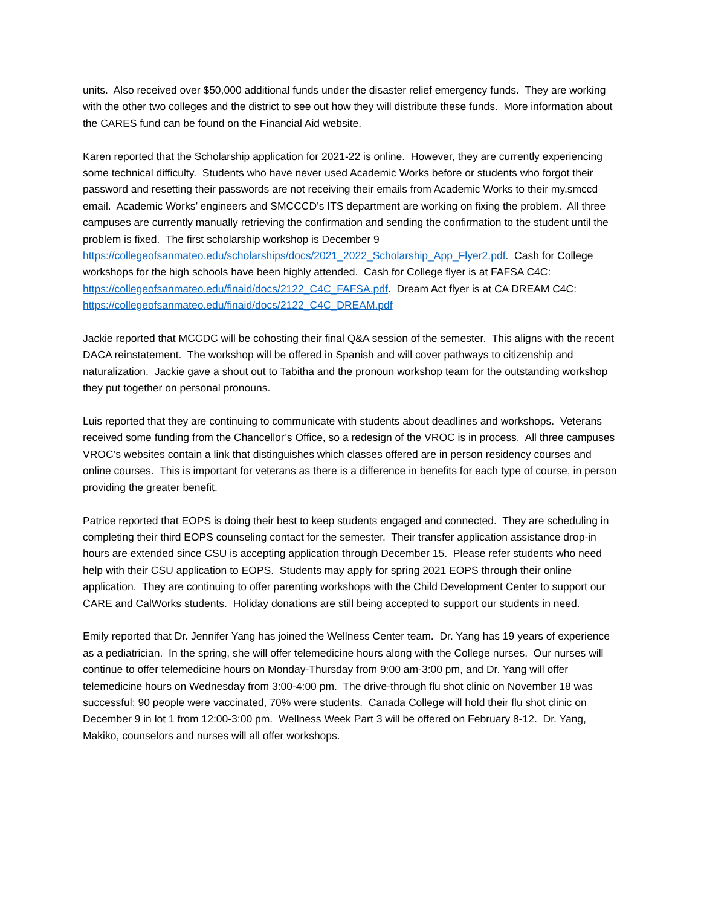units. Also received over $50,000 additional funds under the disaster relief emergency funds. They are working with the other two colleges and the district to see out how they will distribute these funds. More information about the CARES fund can be found on the Financial Aid website.
Karen reported that the Scholarship application for 2021-22 is online. However, they are currently experiencing some technical difficulty. Students who have never used Academic Works before or students who forgot their password and resetting their passwords are not receiving their emails from Academic Works to their my.smccd email. Academic Works’ engineers and SMCCCD’s ITS department are working on fixing the problem. All three campuses are currently manually retrieving the confirmation and sending the confirmation to the student until the problem is fixed. The first scholarship workshop is December 9 https://collegeofsanmateo.edu/scholarships/docs/2021_2022_Scholarship_App_Flyer2.pdf. Cash for College workshops for the high schools have been highly attended. Cash for College flyer is at FAFSA C4C: https://collegeofsanmateo.edu/finaid/docs/2122_C4C_FAFSA.pdf. Dream Act flyer is at CA DREAM C4C: https://collegeofsanmateo.edu/finaid/docs/2122_C4C_DREAM.pdf
Jackie reported that MCCDC will be cohosting their final Q&A session of the semester. This aligns with the recent DACA reinstatement. The workshop will be offered in Spanish and will cover pathways to citizenship and naturalization. Jackie gave a shout out to Tabitha and the pronoun workshop team for the outstanding workshop they put together on personal pronouns.
Luis reported that they are continuing to communicate with students about deadlines and workshops. Veterans received some funding from the Chancellor’s Office, so a redesign of the VROC is in process. All three campuses VROC’s websites contain a link that distinguishes which classes offered are in person residency courses and online courses. This is important for veterans as there is a difference in benefits for each type of course, in person providing the greater benefit.
Patrice reported that EOPS is doing their best to keep students engaged and connected. They are scheduling in completing their third EOPS counseling contact for the semester. Their transfer application assistance drop-in hours are extended since CSU is accepting application through December 15. Please refer students who need help with their CSU application to EOPS. Students may apply for spring 2021 EOPS through their online application. They are continuing to offer parenting workshops with the Child Development Center to support our CARE and CalWorks students. Holiday donations are still being accepted to support our students in need.
Emily reported that Dr. Jennifer Yang has joined the Wellness Center team. Dr. Yang has 19 years of experience as a pediatrician. In the spring, she will offer telemedicine hours along with the College nurses. Our nurses will continue to offer telemedicine hours on Monday-Thursday from 9:00 am-3:00 pm, and Dr. Yang will offer telemedicine hours on Wednesday from 3:00-4:00 pm. The drive-through flu shot clinic on November 18 was successful; 90 people were vaccinated, 70% were students. Canada College will hold their flu shot clinic on December 9 in lot 1 from 12:00-3:00 pm. Wellness Week Part 3 will be offered on February 8-12. Dr. Yang, Makiko, counselors and nurses will all offer workshops.